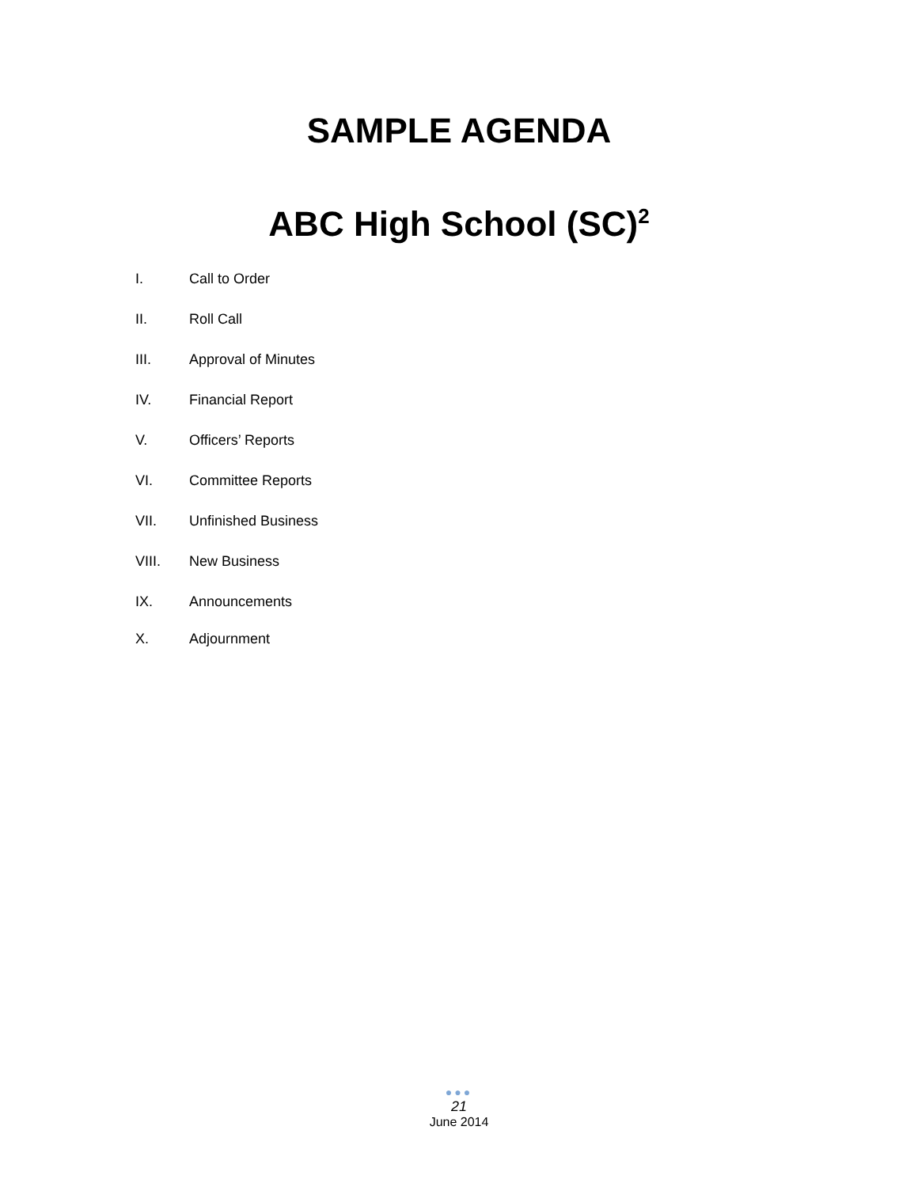SAMPLE AGENDA
ABC High School (SC)<sup>2</sup>
I. Call to Order
II. Roll Call
III. Approval of Minutes
IV. Financial Report
V. Officers’ Reports
VI. Committee Reports
VII. Unfinished Business
VIII. New Business
IX. Announcements
X. Adjournment
●●●
21
June 2014